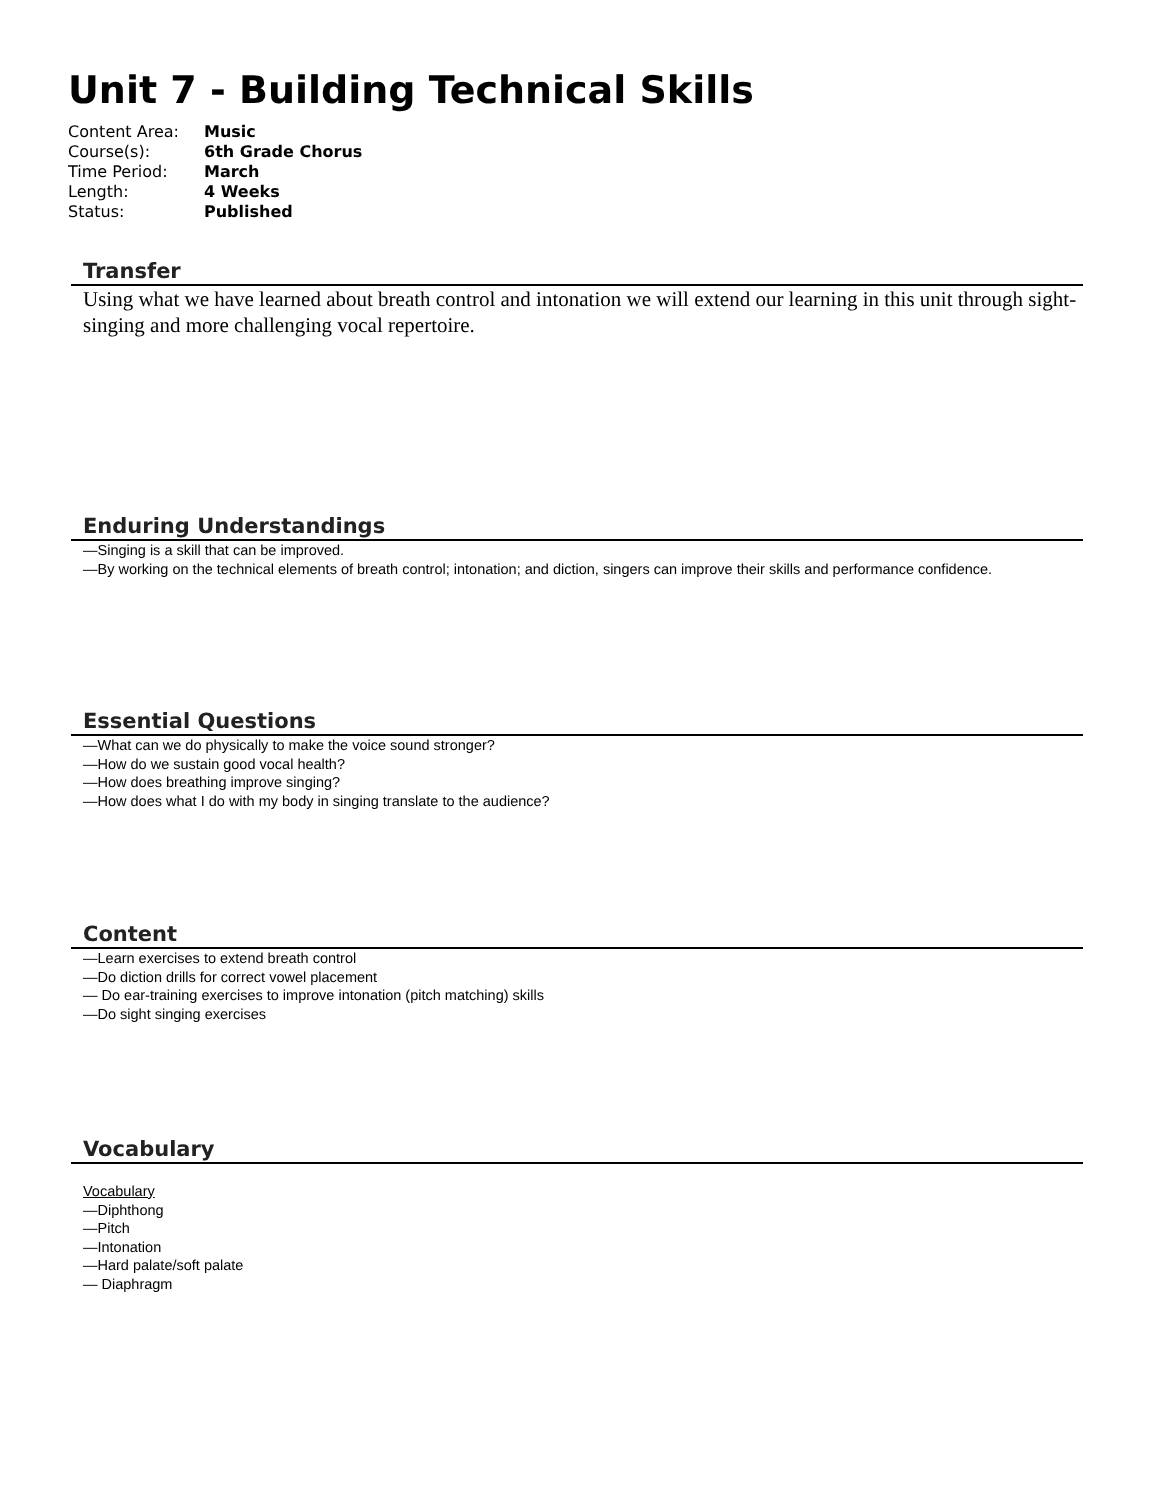Unit 7 - Building Technical Skills
| Content Area: | Music |
| Course(s): | 6th Grade Chorus |
| Time Period: | March |
| Length: | 4 Weeks |
| Status: | Published |
Transfer
Using what we have learned about breath control and intonation we will extend our learning in this unit through sight-singing and more challenging vocal repertoire.
Enduring Understandings
—Singing is a skill that can be improved.
—By working on the technical elements of breath control; intonation; and diction, singers can improve their skills and performance confidence.
Essential Questions
—What can we do physically to make the voice sound stronger?
—How do we sustain good vocal health?
—How does breathing improve singing?
—How does what I do with my body in singing translate to the audience?
Content
—Learn exercises to extend breath control
—Do diction drills for correct vowel placement
— Do ear-training exercises to improve intonation (pitch matching) skills
—Do sight singing exercises
Vocabulary
Vocabulary
—Diphthong
—Pitch
—Intonation
—Hard palate/soft palate
— Diaphragm